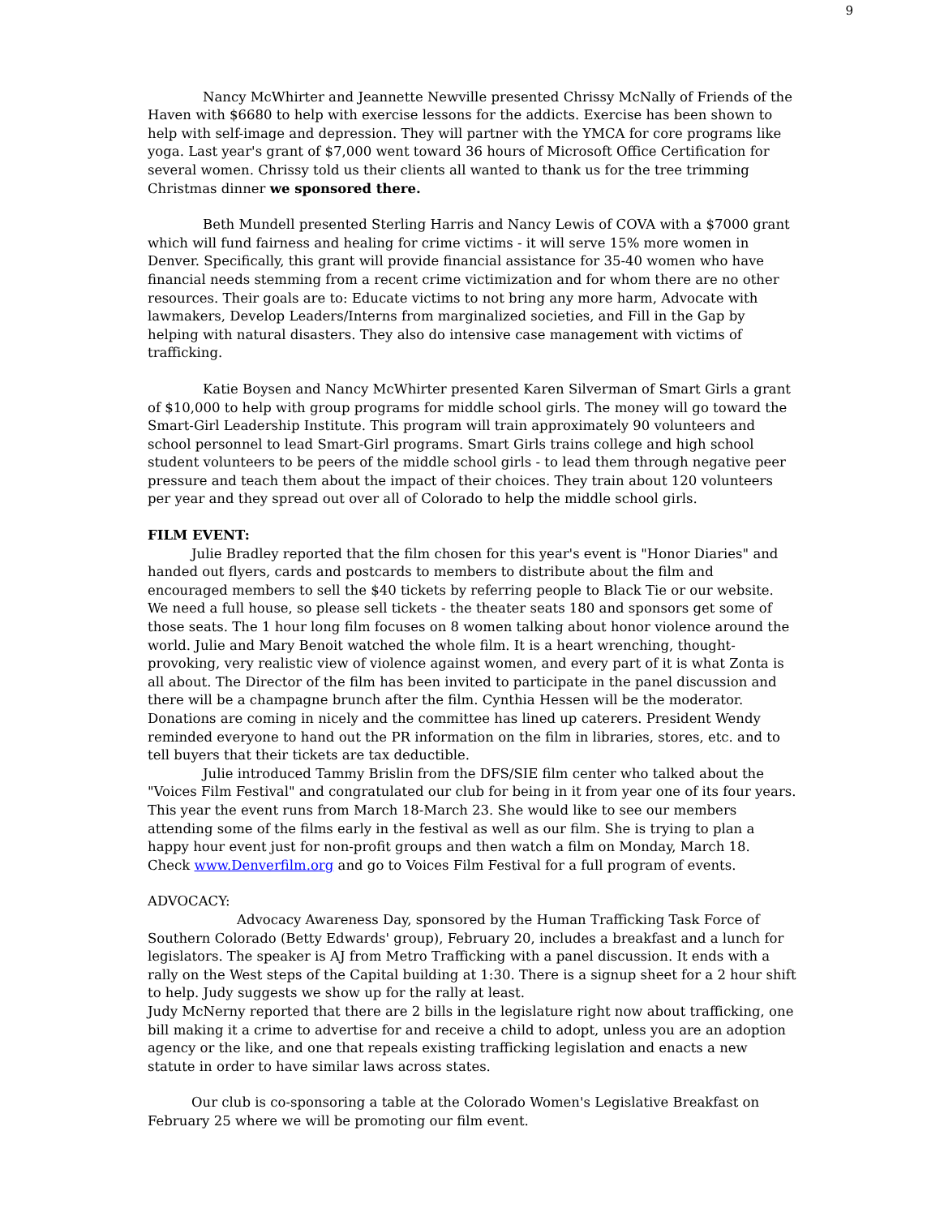9
Nancy McWhirter and Jeannette Newville presented Chrissy McNally of Friends of the Haven with $6680 to help with exercise lessons for the addicts. Exercise has been shown to help with self-image and depression. They will partner with the YMCA for core programs like yoga. Last year's grant of $7,000 went toward 36 hours of Microsoft Office Certification for several women. Chrissy told us their clients all wanted to thank us for the tree trimming Christmas dinner we sponsored there.
Beth Mundell presented Sterling Harris and Nancy Lewis of COVA with a $7000 grant which will fund fairness and healing for crime victims - it will serve 15% more women in Denver. Specifically, this grant will provide financial assistance for 35-40 women who have financial needs stemming from a recent crime victimization and for whom there are no other resources. Their goals are to: Educate victims to not bring any more harm, Advocate with lawmakers, Develop Leaders/Interns from marginalized societies, and Fill in the Gap by helping with natural disasters. They also do intensive case management with victims of trafficking.
Katie Boysen and Nancy McWhirter presented Karen Silverman of Smart Girls a grant of $10,000 to help with group programs for middle school girls. The money will go toward the Smart-Girl Leadership Institute. This program will train approximately 90 volunteers and school personnel to lead Smart-Girl programs. Smart Girls trains college and high school student volunteers to be peers of the middle school girls - to lead them through negative peer pressure and teach them about the impact of their choices. They train about 120 volunteers per year and they spread out over all of Colorado to help the middle school girls.
FILM EVENT:
Julie Bradley reported that the film chosen for this year's event is "Honor Diaries" and handed out flyers, cards and postcards to members to distribute about the film and encouraged members to sell the $40 tickets by referring people to Black Tie or our website. We need a full house, so please sell tickets - the theater seats 180 and sponsors get some of those seats. The 1 hour long film focuses on 8 women talking about honor violence around the world. Julie and Mary Benoit watched the whole film. It is a heart wrenching, thought-provoking, very realistic view of violence against women, and every part of it is what Zonta is all about. The Director of the film has been invited to participate in the panel discussion and there will be a champagne brunch after the film. Cynthia Hessen will be the moderator. Donations are coming in nicely and the committee has lined up caterers. President Wendy reminded everyone to hand out the PR information on the film in libraries, stores, etc. and to tell buyers that their tickets are tax deductible.
Julie introduced Tammy Brislin from the DFS/SIE film center who talked about the "Voices Film Festival" and congratulated our club for being in it from year one of its four years. This year the event runs from March 18-March 23. She would like to see our members attending some of the films early in the festival as well as our film. She is trying to plan a happy hour event just for non-profit groups and then watch a film on Monday, March 18. Check www.Denverfilm.org and go to Voices Film Festival for a full program of events.
ADVOCACY:
Advocacy Awareness Day, sponsored by the Human Trafficking Task Force of Southern Colorado (Betty Edwards' group), February 20, includes a breakfast and a lunch for legislators. The speaker is AJ from Metro Trafficking with a panel discussion. It ends with a rally on the West steps of the Capital building at 1:30. There is a signup sheet for a 2 hour shift to help. Judy suggests we show up for the rally at least.
Judy McNerny reported that there are 2 bills in the legislature right now about trafficking, one bill making it a crime to advertise for and receive a child to adopt, unless you are an adoption agency or the like, and one that repeals existing trafficking legislation and enacts a new statute in order to have similar laws across states.
Our club is co-sponsoring a table at the Colorado Women's Legislative Breakfast on February 25 where we will be promoting our film event.